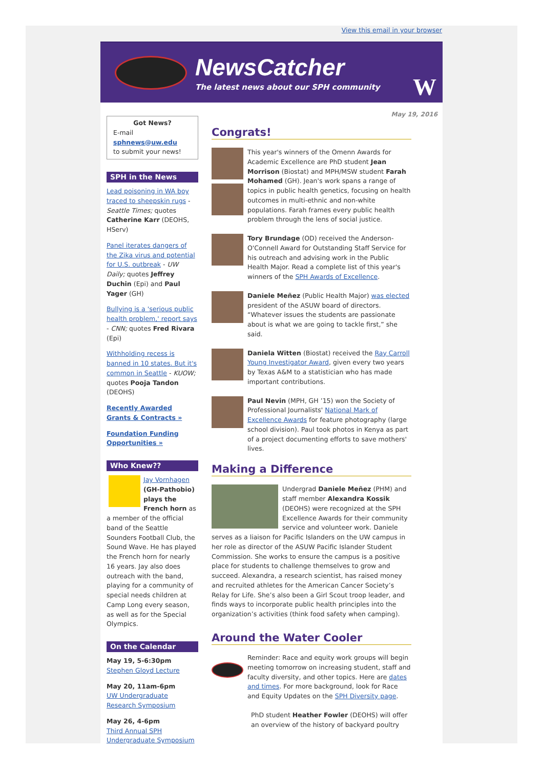View this email in your browser
NewsCatcher
The latest news about our SPH community
W
May 19, 2016
Got News?
E-mail
sphnews@uw.edu
to submit your news!
SPH in the News
Lead poisoning in WA boy traced to sheepskin rugs - Seattle Times; quotes Catherine Karr (DEOHS, HServ)
Panel iterates dangers of the Zika virus and potential for U.S. outbreak - UW Daily; quotes Jeffrey Duchin (Epi) and Paul Yager (GH)
Bullying is a 'serious public health problem,' report says - CNN; quotes Fred Rivara (Epi)
Withholding recess is banned in 10 states. But it's common in Seattle - KUOW; quotes Pooja Tandon (DEOHS)
Recently Awarded Grants & Contracts »
Foundation Funding Opportunities »
Who Knew??
Jay Vornhagen (GH-Pathobio) plays the French horn as a member of the official band of the Seattle Sounders Football Club, the Sound Wave. He has played the French horn for nearly 16 years. Jay also does outreach with the band, playing for a community of special needs children at Camp Long every season, as well as for the Special Olympics.
On the Calendar
May 19, 5-6:30pm
Stephen Gloyd Lecture
May 20, 11am-6pm
UW Undergraduate Research Symposium
May 26, 4-6pm
Third Annual SPH Undergraduate Symposium
Congrats!
This year's winners of the Omenn Awards for Academic Excellence are PhD student Jean Morrison (Biostat) and MPH/MSW student Farah Mohamed (GH). Jean's work spans a range of topics in public health genetics, focusing on health outcomes in multi-ethnic and non-white populations. Farah frames every public health problem through the lens of social justice.
Tory Brundage (OD) received the Anderson-O'Connell Award for Outstanding Staff Service for his outreach and advising work in the Public Health Major. Read a complete list of this year's winners of the SPH Awards of Excellence.
Daniele Meñez (Public Health Major) was elected president of the ASUW board of directors. “Whatever issues the students are passionate about is what we are going to tackle first,” she said.
Daniela Witten (Biostat) received the Ray Carroll Young Investigator Award, given every two years by Texas A&M to a statistician who has made important contributions.
Paul Nevin (MPH, GH ’15) won the Society of Professional Journalists' National Mark of Excellence Awards for feature photography (large school division). Paul took photos in Kenya as part of a project documenting efforts to save mothers' lives.
Making a Difference
Undergrad Daniele Meñez (PHM) and staff member Alexandra Kossik (DEOHS) were recognized at the SPH Excellence Awards for their community service and volunteer work. Daniele serves as a liaison for Pacific Islanders on the UW campus in her role as director of the ASUW Pacific Islander Student Commission. She works to ensure the campus is a positive place for students to challenge themselves to grow and succeed. Alexandra, a research scientist, has raised money and recruited athletes for the American Cancer Society’s Relay for Life. She’s also been a Girl Scout troop leader, and finds ways to incorporate public health principles into the organization’s activities (think food safety when camping).
Around the Water Cooler
Reminder: Race and equity work groups will begin meeting tomorrow on increasing student, staff and faculty diversity, and other topics. Here are dates and times. For more background, look for Race and Equity Updates on the SPH Diversity page.
PhD student Heather Fowler (DEOHS) will offer an overview of the history of backyard poultry